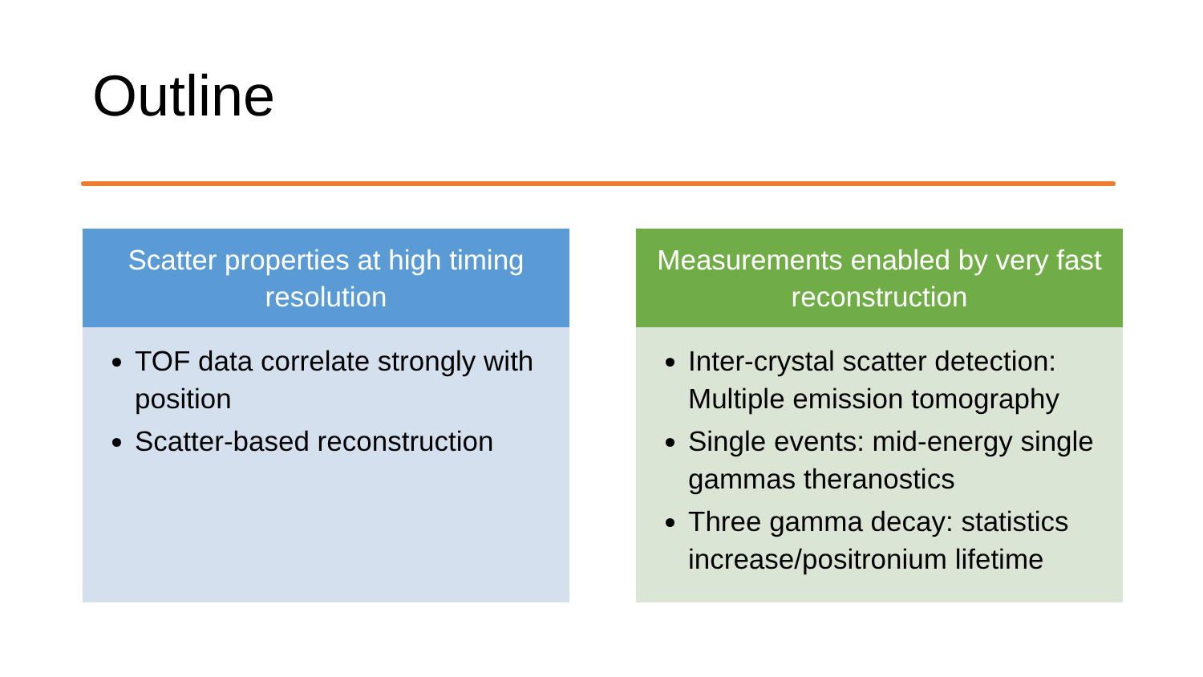Outline
Scatter properties at high timing resolution
TOF data correlate strongly with position
Scatter-based reconstruction
Measurements enabled by very fast reconstruction
Inter-crystal scatter detection: Multiple emission tomography
Single events: mid-energy single gammas theranostics
Three gamma decay: statistics increase/positronium lifetime